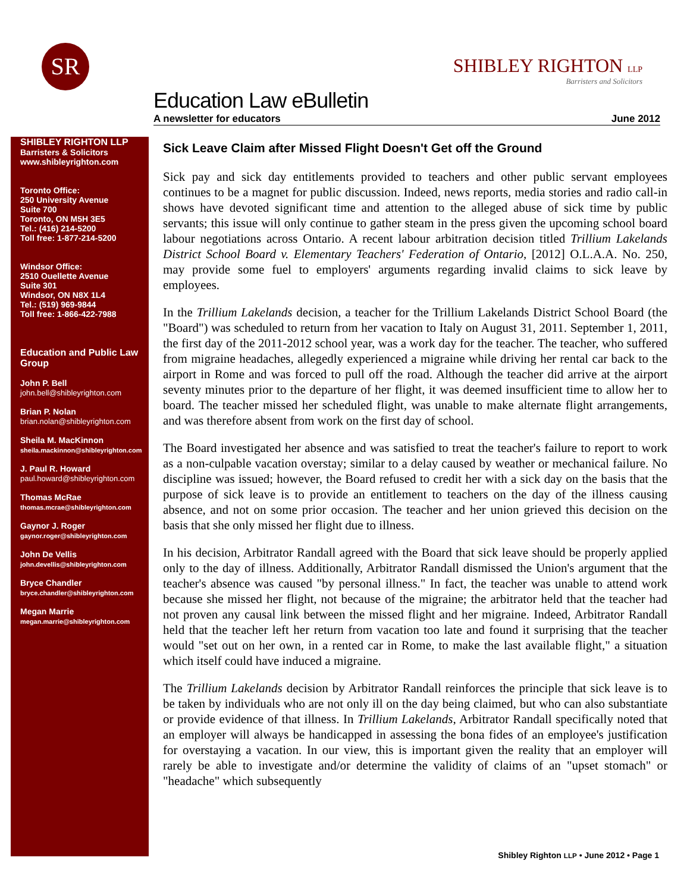SR
SHIBLEY RIGHTON LLP
Barristers and Solicitors
Education Law eBulletin
A newsletter for educators June 2012
SHIBLEY RIGHTON LLP
Barristers & Solicitors
www.shibleyrighton.com
Toronto Office:
250 University Avenue
Suite 700
Toronto, ON M5H 3E5
Tel.: (416) 214-5200
Toll free: 1-877-214-5200
Windsor Office:
2510 Ouellette Avenue
Suite 301
Windsor, ON N8X 1L4
Tel.: (519) 969-9844
Toll free: 1-866-422-7988
Education and Public Law Group
John P. Bell
john.bell@shibleyrighton.com
Brian P. Nolan
brian.nolan@shibleyrighton.com
Sheila M. MacKinnon
sheila.mackinnon@shibleyrighton.com
J. Paul R. Howard
paul.howard@shibleyrighton.com
Thomas McRae
thomas.mcrae@shibleyrighton.com
Gaynor J. Roger
gaynor.roger@shibleyrighton.com
John De Vellis
john.devellis@shibleyrighton.com
Bryce Chandler
bryce.chandler@shibleyrighton.com
Megan Marrie
megan.marrie@shibleyrighton.com
Sick Leave Claim after Missed Flight Doesn't Get off the Ground
Sick pay and sick day entitlements provided to teachers and other public servant employees continues to be a magnet for public discussion. Indeed, news reports, media stories and radio call-in shows have devoted significant time and attention to the alleged abuse of sick time by public servants; this issue will only continue to gather steam in the press given the upcoming school board labour negotiations across Ontario. A recent labour arbitration decision titled Trillium Lakelands District School Board v. Elementary Teachers' Federation of Ontario, [2012] O.L.A.A. No. 250, may provide some fuel to employers' arguments regarding invalid claims to sick leave by employees.
In the Trillium Lakelands decision, a teacher for the Trillium Lakelands District School Board (the "Board") was scheduled to return from her vacation to Italy on August 31, 2011. September 1, 2011, the first day of the 2011-2012 school year, was a work day for the teacher. The teacher, who suffered from migraine headaches, allegedly experienced a migraine while driving her rental car back to the airport in Rome and was forced to pull off the road. Although the teacher did arrive at the airport seventy minutes prior to the departure of her flight, it was deemed insufficient time to allow her to board. The teacher missed her scheduled flight, was unable to make alternate flight arrangements, and was therefore absent from work on the first day of school.
The Board investigated her absence and was satisfied to treat the teacher's failure to report to work as a non-culpable vacation overstay; similar to a delay caused by weather or mechanical failure. No discipline was issued; however, the Board refused to credit her with a sick day on the basis that the purpose of sick leave is to provide an entitlement to teachers on the day of the illness causing absence, and not on some prior occasion. The teacher and her union grieved this decision on the basis that she only missed her flight due to illness.
In his decision, Arbitrator Randall agreed with the Board that sick leave should be properly applied only to the day of illness. Additionally, Arbitrator Randall dismissed the Union's argument that the teacher's absence was caused "by personal illness." In fact, the teacher was unable to attend work because she missed her flight, not because of the migraine; the arbitrator held that the teacher had not proven any causal link between the missed flight and her migraine. Indeed, Arbitrator Randall held that the teacher left her return from vacation too late and found it surprising that the teacher would "set out on her own, in a rented car in Rome, to make the last available flight," a situation which itself could have induced a migraine.
The Trillium Lakelands decision by Arbitrator Randall reinforces the principle that sick leave is to be taken by individuals who are not only ill on the day being claimed, but who can also substantiate or provide evidence of that illness. In Trillium Lakelands, Arbitrator Randall specifically noted that an employer will always be handicapped in assessing the bona fides of an employee's justification for overstaying a vacation. In our view, this is important given the reality that an employer will rarely be able to investigate and/or determine the validity of claims of an "upset stomach" or "headache" which subsequently
Shibley Righton LLP • June 2012 • Page 1